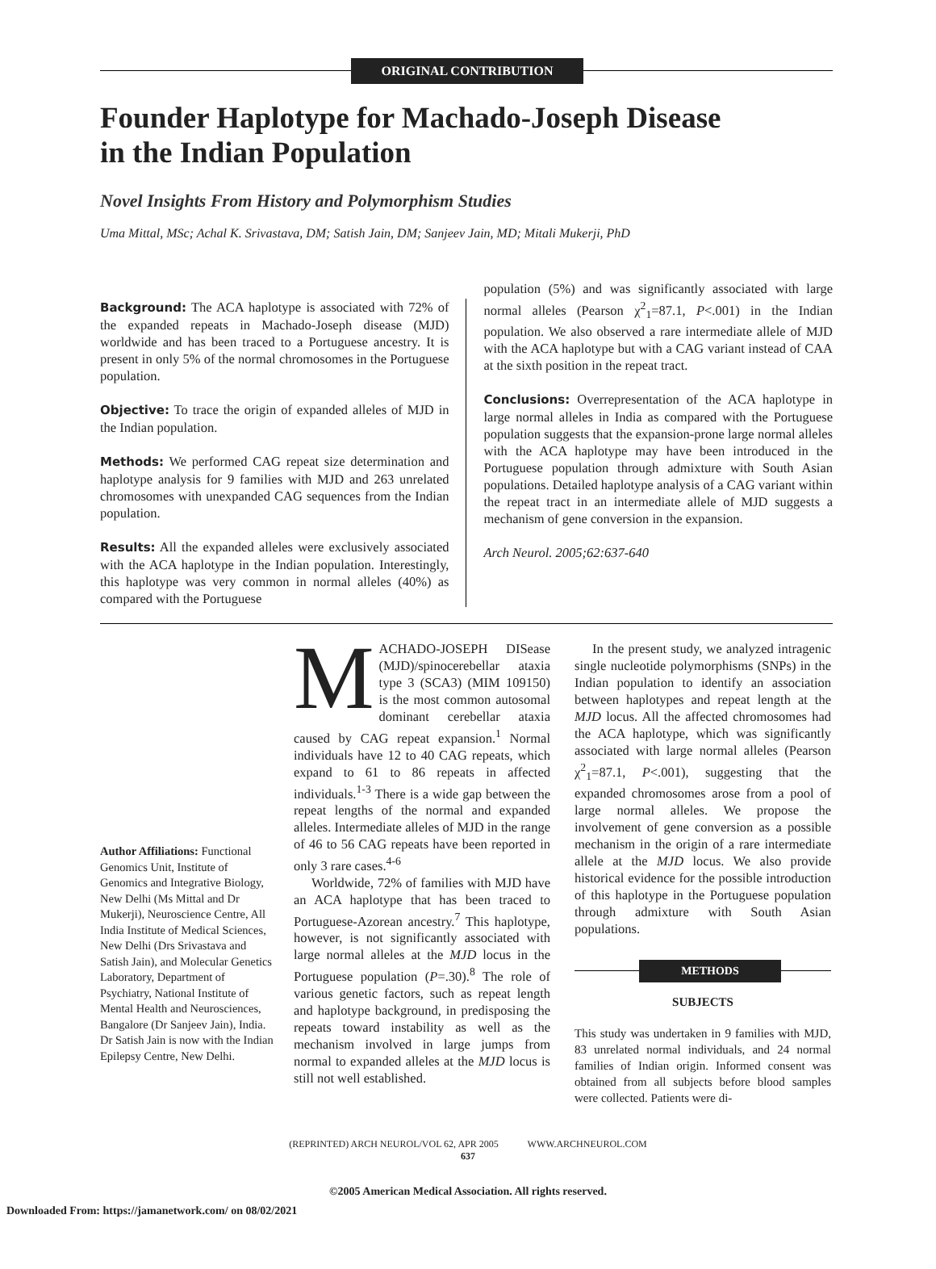ORIGINAL CONTRIBUTION
Founder Haplotype for Machado-Joseph Disease
in the Indian Population
Novel Insights From History and Polymorphism Studies
Uma Mittal, MSc; Achal K. Srivastava, DM; Satish Jain, DM; Sanjeev Jain, MD; Mitali Mukerji, PhD
Background: The ACA haplotype is associated with 72% of the expanded repeats in Machado-Joseph disease (MJD) worldwide and has been traced to a Portuguese ancestry. It is present in only 5% of the normal chromosomes in the Portuguese population.
Objective: To trace the origin of expanded alleles of MJD in the Indian population.
Methods: We performed CAG repeat size determination and haplotype analysis for 9 families with MJD and 263 unrelated chromosomes with unexpanded CAG sequences from the Indian population.
Results: All the expanded alleles were exclusively associated with the ACA haplotype in the Indian population. Interestingly, this haplotype was very common in normal alleles (40%) as compared with the Portuguese
population (5%) and was significantly associated with large normal alleles (Pearson χ<sup>2</sup><sub>1</sub>=87.1, P<.001) in the Indian population. We also observed a rare intermediate allele of MJD with the ACA haplotype but with a CAG variant instead of CAA at the sixth position in the repeat tract.
Conclusions: Overrepresentation of the ACA haplotype in large normal alleles in India as compared with the Portuguese population suggests that the expansion-prone large normal alleles with the ACA haplotype may have been introduced in the Portuguese population through admixture with South Asian populations. Detailed haplotype analysis of a CAG variant within the repeat tract in an intermediate allele of MJD suggests a mechanism of gene conversion in the expansion.
Arch Neurol. 2005;62:637-640
Author Affiliations: Functional Genomics Unit, Institute of Genomics and Integrative Biology, New Delhi (Ms Mittal and Dr Mukerji), Neuroscience Centre, All India Institute of Medical Sciences, New Delhi (Drs Srivastava and Satish Jain), and Molecular Genetics Laboratory, Department of Psychiatry, National Institute of Mental Health and Neurosciences, Bangalore (Dr Sanjeev Jain), India. Dr Satish Jain is now with the Indian Epilepsy Centre, New Delhi.
MACHADO-JOSEPH DISease (MJD)/spinocerebellar ataxia type 3 (SCA3) (MIM 109150) is the most common autosomal dominant cerebellar ataxia caused by CAG repeat expansion.<sup>1</sup> Normal individuals have 12 to 40 CAG repeats, which expand to 61 to 86 repeats in affected individuals.<sup>1-3</sup> There is a wide gap between the repeat lengths of the normal and expanded alleles. Intermediate alleles of MJD in the range of 46 to 56 CAG repeats have been reported in only 3 rare cases.<sup>4-6</sup>
Worldwide, 72% of families with MJD have an ACA haplotype that has been traced to Portuguese-Azorean ancestry.<sup>7</sup> This haplotype, however, is not significantly associated with large normal alleles at the MJD locus in the Portuguese population (P=.30).<sup>8</sup> The role of various genetic factors, such as repeat length and haplotype background, in predisposing the repeats toward instability as well as the mechanism involved in large jumps from normal to expanded alleles at the MJD locus is still not well established.
In the present study, we analyzed intragenic single nucleotide polymorphisms (SNPs) in the Indian population to identify an association between haplotypes and repeat length at the MJD locus. All the affected chromosomes had the ACA haplotype, which was significantly associated with large normal alleles (Pearson χ<sup>2</sup><sub>1</sub>=87.1, P<.001), suggesting that the expanded chromosomes arose from a pool of large normal alleles. We propose the involvement of gene conversion as a possible mechanism in the origin of a rare intermediate allele at the MJD locus. We also provide historical evidence for the possible introduction of this haplotype in the Portuguese population through admixture with South Asian populations.
METHODS
SUBJECTS
This study was undertaken in 9 families with MJD, 83 unrelated normal individuals, and 24 normal families of Indian origin. Informed consent was obtained from all subjects before blood samples were collected. Patients were di-
(REPRINTED) ARCH NEUROL/VOL 62, APR 2005 WWW.ARCHNEUROL.COM
637
©2005 American Medical Association. All rights reserved.
Downloaded From: https://jamanetwork.com/ on 08/02/2021